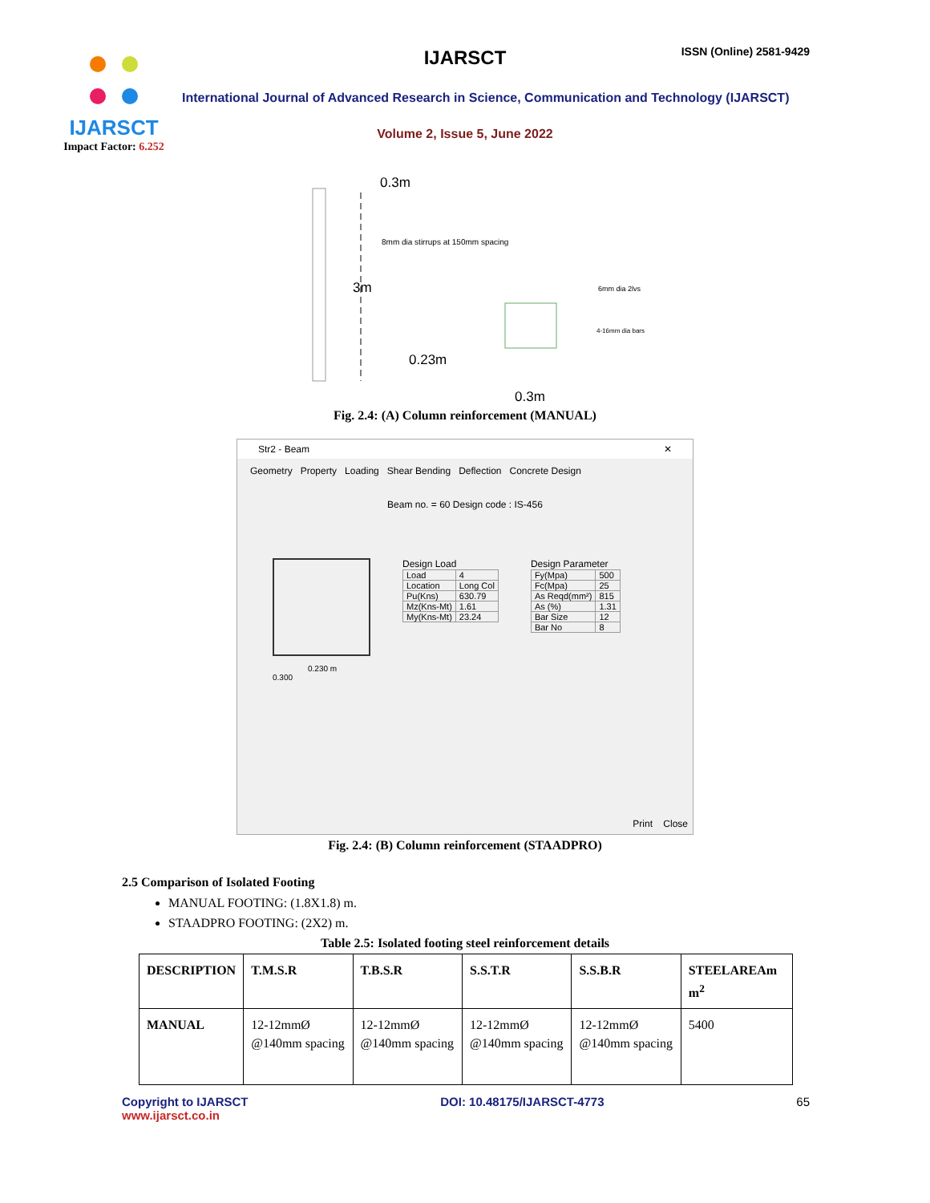IJARSCT
Impact Factor: 6.252
IJARSCT ISSN (Online) 2581-9429
International Journal of Advanced Research in Science, Communication and Technology (IJARSCT)
Volume 2, Issue 5, June 2022
0.3m
8mm dia stirrups at 150mm spacing
3m
6mm dia 2lvs
4-16mm dia bars
0.23m
0.3m
Fig. 2.4: (A) Column reinforcement (MANUAL)
Str2 - Beam ✕
Geometry Property Loading Shear Bending Deflection Concrete Design
Beam no. = 60 Design code : IS-456
0.230 m
0.300
Design Load
| Load | 4 |
| Location | Long Col |
| Pu(Kns) | 630.79 |
| Mz(Kns-Mt) | 1.61 |
| My(Kns-Mt) | 23.24 |
Design Parameter
| Fy(Mpa) | 500 |
| Fc(Mpa) | 25 |
| As Reqd(mm²) | 815 |
| As (%) | 1.31 |
| Bar Size | 12 |
| Bar No | 8 |
Print Close
Fig. 2.4: (B) Column reinforcement (STAADPRO)
2.5 Comparison of Isolated Footing
MANUAL FOOTING: (1.8X1.8) m.
STAADPRO FOOTING: (2X2) m.
Table 2.5: Isolated footing steel reinforcement details
| DESCRIPTION | T.M.S.R | T.B.S.R | S.S.T.R | S.S.B.R | STEELAREAm m<sup>2</sup> |
| --- | --- | --- | --- | --- | --- |
| MANUAL | 12-12mmØ @140mm spacing | 12-12mmØ @140mm spacing | 12-12mmØ @140mm spacing | 12-12mmØ @140mm spacing | 5400 |
Copyright to IJARSCT
www.ijarsct.co.in
DOI: 10.48175/IJARSCT-4773 65